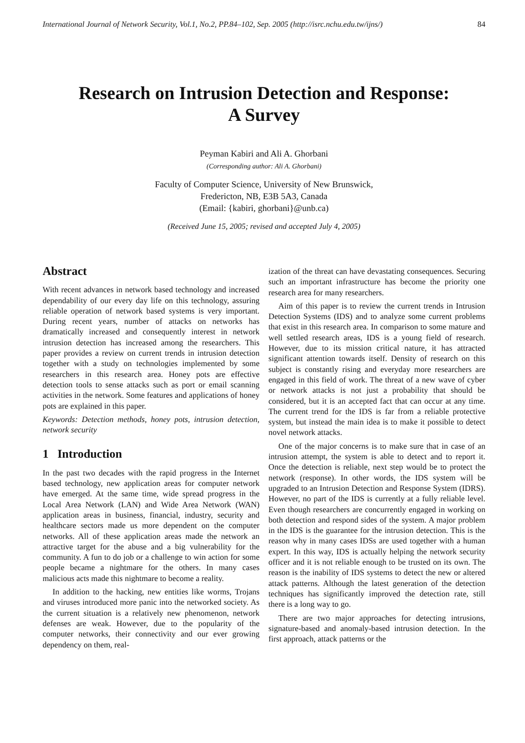International Journal of Network Security, Vol.1, No.2, PP.84–102, Sep. 2005 (http://isrc.nchu.edu.tw/ijns/) 84
Research on Intrusion Detection and Response:
A Survey
Peyman Kabiri and Ali A. Ghorbani
(Corresponding author: Ali A. Ghorbani)
Faculty of Computer Science, University of New Brunswick,
Fredericton, NB, E3B 5A3, Canada
(Email: {kabiri, ghorbani}@unb.ca)
(Received June 15, 2005; revised and accepted July 4, 2005)
Abstract
With recent advances in network based technology and increased dependability of our every day life on this technology, assuring reliable operation of network based systems is very important. During recent years, number of attacks on networks has dramatically increased and consequently interest in network intrusion detection has increased among the researchers. This paper provides a review on current trends in intrusion detection together with a study on technologies implemented by some researchers in this research area. Honey pots are effective detection tools to sense attacks such as port or email scanning activities in the network. Some features and applications of honey pots are explained in this paper.
Keywords: Detection methods, honey pots, intrusion detection, network security
1 Introduction
In the past two decades with the rapid progress in the Internet based technology, new application areas for computer network have emerged. At the same time, wide spread progress in the Local Area Network (LAN) and Wide Area Network (WAN) application areas in business, financial, industry, security and healthcare sectors made us more dependent on the computer networks. All of these application areas made the network an attractive target for the abuse and a big vulnerability for the community. A fun to do job or a challenge to win action for some people became a nightmare for the others. In many cases malicious acts made this nightmare to become a reality.
In addition to the hacking, new entities like worms, Trojans and viruses introduced more panic into the networked society. As the current situation is a relatively new phenomenon, network defenses are weak. However, due to the popularity of the computer networks, their connectivity and our ever growing dependency on them, real-
ization of the threat can have devastating consequences. Securing such an important infrastructure has become the priority one research area for many researchers.
Aim of this paper is to review the current trends in Intrusion Detection Systems (IDS) and to analyze some current problems that exist in this research area. In comparison to some mature and well settled research areas, IDS is a young field of research. However, due to its mission critical nature, it has attracted significant attention towards itself. Density of research on this subject is constantly rising and everyday more researchers are engaged in this field of work. The threat of a new wave of cyber or network attacks is not just a probability that should be considered, but it is an accepted fact that can occur at any time. The current trend for the IDS is far from a reliable protective system, but instead the main idea is to make it possible to detect novel network attacks.
One of the major concerns is to make sure that in case of an intrusion attempt, the system is able to detect and to report it. Once the detection is reliable, next step would be to protect the network (response). In other words, the IDS system will be upgraded to an Intrusion Detection and Response System (IDRS). However, no part of the IDS is currently at a fully reliable level. Even though researchers are concurrently engaged in working on both detection and respond sides of the system. A major problem in the IDS is the guarantee for the intrusion detection. This is the reason why in many cases IDSs are used together with a human expert. In this way, IDS is actually helping the network security officer and it is not reliable enough to be trusted on its own. The reason is the inability of IDS systems to detect the new or altered attack patterns. Although the latest generation of the detection techniques has significantly improved the detection rate, still there is a long way to go.
There are two major approaches for detecting intrusions, signature-based and anomaly-based intrusion detection. In the first approach, attack patterns or the